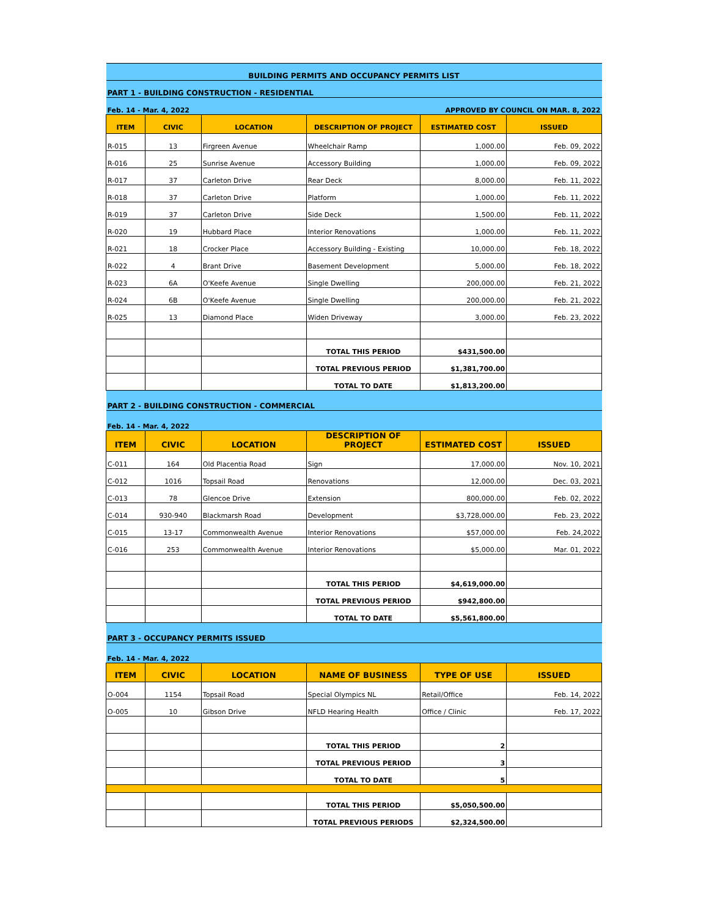| BUILDING PERMITS AND OCCUPANCY PERMITS LIST | | | | | |
| PART 1 - BUILDING CONSTRUCTION - RESIDENTIAL | | | | | |
| Feb. 14 - Mar. 4, 2022 | | | APPROVED BY COUNCIL ON MAR. 8, 2022 | | |
| ITEM | CIVIC | LOCATION | DESCRIPTION OF PROJECT | ESTIMATED COST | ISSUED |
| R-015 | 13 | Firgreen Avenue | Wheelchair Ramp | 1,000.00 | Feb. 09, 2022 |
| R-016 | 25 | Sunrise Avenue | Accessory Building | 1,000.00 | Feb. 09, 2022 |
| R-017 | 37 | Carleton Drive | Rear Deck | 8,000.00 | Feb. 11, 2022 |
| R-018 | 37 | Carleton Drive | Platform | 1,000.00 | Feb. 11, 2022 |
| R-019 | 37 | Carleton Drive | Side Deck | 1,500.00 | Feb. 11, 2022 |
| R-020 | 19 | Hubbard Place | Interior Renovations | 1,000.00 | Feb. 11, 2022 |
| R-021 | 18 | Crocker Place | Accessory Building - Existing | 10,000.00 | Feb. 18, 2022 |
| R-022 | 4 | Brant Drive | Basement Development | 5,000.00 | Feb. 18, 2022 |
| R-023 | 6A | O'Keefe Avenue | Single Dwelling | 200,000.00 | Feb. 21, 2022 |
| R-024 | 6B | O'Keefe Avenue | Single Dwelling | 200,000.00 | Feb. 21, 2022 |
| R-025 | 13 | Diamond Place | Widen Driveway | 3,000.00 | Feb. 23, 2022 |
| | | | TOTAL THIS PERIOD | $431,500.00 | |
| | | | TOTAL PREVIOUS PERIOD | $1,381,700.00 | |
| | | | TOTAL TO DATE | $1,813,200.00 | |
| PART 2 - BUILDING CONSTRUCTION - COMMERCIAL | | | | | |
| Feb. 14 - Mar. 4, 2022 | | | | | |
| ITEM | CIVIC | LOCATION | DESCRIPTION OF PROJECT | ESTIMATED COST | ISSUED |
| C-011 | 164 | Old Placentia Road | Sign | 17,000.00 | Nov. 10, 2021 |
| C-012 | 1016 | Topsail Road | Renovations | 12,000.00 | Dec. 03, 2021 |
| C-013 | 78 | Glencoe Drive | Extension | 800,000.00 | Feb. 02, 2022 |
| C-014 | 930-940 | Blackmarsh Road | Development | $3,728,000.00 | Feb. 23, 2022 |
| C-015 | 13-17 | Commonwealth Avenue | Interior Renovations | $57,000.00 | Feb. 24,2022 |
| C-016 | 253 | Commonwealth Avenue | Interior Renovations | $5,000.00 | Mar. 01, 2022 |
| | | | TOTAL THIS PERIOD | $4,619,000.00 | |
| | | | TOTAL PREVIOUS PERIOD | $942,800.00 | |
| | | | TOTAL TO DATE | $5,561,800.00 | |
| PART 3 - OCCUPANCY PERMITS ISSUED | | | | | |
| Feb. 14 - Mar. 4, 2022 | | | | | |
| ITEM | CIVIC | LOCATION | NAME OF BUSINESS | TYPE OF USE | ISSUED |
| O-004 | 1154 | Topsail Road | Special Olympics NL | Retail/Office | Feb. 14, 2022 |
| O-005 | 10 | Gibson Drive | NFLD Hearing Health | Office / Clinic | Feb. 17, 2022 |
| | | | TOTAL THIS PERIOD | 2 | |
| | | | TOTAL PREVIOUS PERIOD | 3 | |
| | | | TOTAL TO DATE | 5 | |
| | | | TOTAL THIS PERIOD | $5,050,500.00 | |
| | | | TOTAL PREVIOUS PERIODS | $2,324,500.00 | |